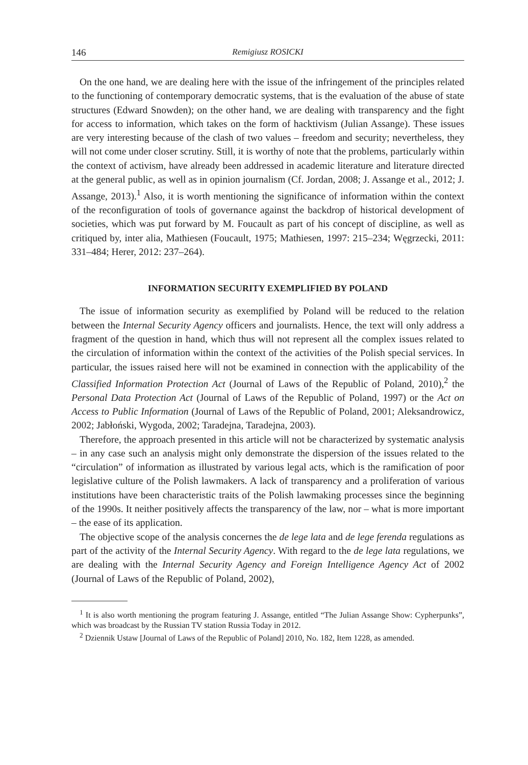146 Remigiusz ROSICKI
On the one hand, we are dealing here with the issue of the infringement of the principles related to the functioning of contemporary democratic systems, that is the evaluation of the abuse of state structures (Edward Snowden); on the other hand, we are dealing with transparency and the fight for access to information, which takes on the form of hacktivism (Julian Assange). These issues are very interesting because of the clash of two values – freedom and security; nevertheless, they will not come under closer scrutiny. Still, it is worthy of note that the problems, particularly within the context of activism, have already been addressed in academic literature and literature directed at the general public, as well as in opinion journalism (Cf. Jordan, 2008; J. Assange et al., 2012; J. Assange, 2013).<sup>1</sup> Also, it is worth mentioning the significance of information within the context of the reconfiguration of tools of governance against the backdrop of historical development of societies, which was put forward by M. Foucault as part of his concept of discipline, as well as critiqued by, inter alia, Mathiesen (Foucault, 1975; Mathiesen, 1997: 215–234; Węgrzecki, 2011: 331–484; Herer, 2012: 237–264).
INFORMATION SECURITY EXEMPLIFIED BY POLAND
The issue of information security as exemplified by Poland will be reduced to the relation between the Internal Security Agency officers and journalists. Hence, the text will only address a fragment of the question in hand, which thus will not represent all the complex issues related to the circulation of information within the context of the activities of the Polish special services. In particular, the issues raised here will not be examined in connection with the applicability of the Classified Information Protection Act (Journal of Laws of the Republic of Poland, 2010),<sup>2</sup> the Personal Data Protection Act (Journal of Laws of the Republic of Poland, 1997) or the Act on Access to Public Information (Journal of Laws of the Republic of Poland, 2001; Aleksandrowicz, 2002; Jabłoński, Wygoda, 2002; Taradejna, Taradejna, 2003).
Therefore, the approach presented in this article will not be characterized by systematic analysis – in any case such an analysis might only demonstrate the dispersion of the issues related to the “circulation” of information as illustrated by various legal acts, which is the ramification of poor legislative culture of the Polish lawmakers. A lack of transparency and a proliferation of various institutions have been characteristic traits of the Polish lawmaking processes since the beginning of the 1990s. It neither positively affects the transparency of the law, nor – what is more important – the ease of its application.
The objective scope of the analysis concernes the de lege lata and de lege ferenda regulations as part of the activity of the Internal Security Agency. With regard to the de lege lata regulations, we are dealing with the Internal Security Agency and Foreign Intelligence Agency Act of 2002 (Journal of Laws of the Republic of Poland, 2002),
<sup>1</sup> It is also worth mentioning the program featuring J. Assange, entitled “The Julian Assange Show: Cypherpunks”, which was broadcast by the Russian TV station Russia Today in 2012.
<sup>2</sup> Dziennik Ustaw [Journal of Laws of the Republic of Poland] 2010, No. 182, Item 1228, as amended.